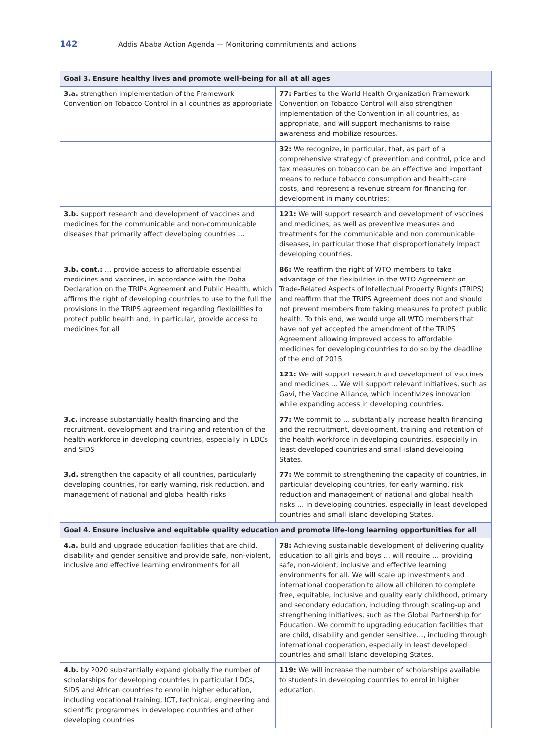142 Addis Ababa Action Agenda — Monitoring commitments and actions
| Goal 3. Ensure healthy lives and promote well-being for all at all ages | |
| --- | --- |
| 3.a. strengthen implementation of the Framework Convention on Tobacco Control in all countries as appropriate | 77: Parties to the World Health Organization Framework Convention on Tobacco Control will also strengthen implementation of the Convention in all countries, as appropriate, and will support mechanisms to raise awareness and mobilize resources. |
| | 32: We recognize, in particular, that, as part of a comprehensive strategy of prevention and control, price and tax measures on tobacco can be an effective and important means to reduce tobacco consumption and health-care costs, and represent a revenue stream for financing for development in many countries; |
| 3.b. support research and development of vaccines and medicines for the communicable and non-communicable diseases that primarily affect developing countries … | 121: We will support research and development of vaccines and medicines, as well as preventive measures and treatments for the communicable and non communicable diseases, in particular those that disproportionately impact developing countries. |
| 3.b. cont.: … provide access to affordable essential medicines and vaccines, in accordance with the Doha Declaration on the TRIPs Agreement and Public Health, which affirms the right of developing countries to use to the full the provisions in the TRIPS agreement regarding flexibilities to protect public health and, in particular, provide access to medicines for all | 86: We reaffirm the right of WTO members to take advantage of the flexibilities in the WTO Agreement on Trade-Related Aspects of Intellectual Property Rights (TRIPS) and reaffirm that the TRIPS Agreement does not and should not prevent members from taking measures to protect public health. To this end, we would urge all WTO members that have not yet accepted the amendment of the TRIPS Agreement allowing improved access to affordable medicines for developing countries to do so by the deadline of the end of 2015 |
| | 121: We will support research and development of vaccines and medicines … We will support relevant initiatives, such as Gavi, the Vaccine Alliance, which incentivizes innovation while expanding access in developing countries. |
| 3.c. increase substantially health financing and the recruitment, development and training and retention of the health workforce in developing countries, especially in LDCs and SIDS | 77: We commit to … substantially increase health financing and the recruitment, development, training and retention of the health workforce in developing countries, especially in least developed countries and small island developing States. |
| 3.d. strengthen the capacity of all countries, particularly developing countries, for early warning, risk reduction, and management of national and global health risks | 77: We commit to strengthening the capacity of countries, in particular developing countries, for early warning, risk reduction and management of national and global health risks … in developing countries, especially in least developed countries and small island developing States. |
| Goal 4. Ensure inclusive and equitable quality education and promote life-long learning opportunities for all | |
| 4.a. build and upgrade education facilities that are child, disability and gender sensitive and provide safe, non-violent, inclusive and effective learning environments for all | 78: Achieving sustainable development of delivering quality education to all girls and boys … will require … providing safe, non-violent, inclusive and effective learning environments for all. We will scale up investments and international cooperation to allow all children to complete free, equitable, inclusive and quality early childhood, primary and secondary education, including through scaling-up and strengthening initiatives, such as the Global Partnership for Education. We commit to upgrading education facilities that are child, disability and gender sensitive…, including through international cooperation, especially in least developed countries and small island developing States. |
| 4.b. by 2020 substantially expand globally the number of scholarships for developing countries in particular LDCs, SIDS and African countries to enrol in higher education, including vocational training, ICT, technical, engineering and scientific programmes in developed countries and other developing countries | 119: We will increase the number of scholarships available to students in developing countries to enrol in higher education. |